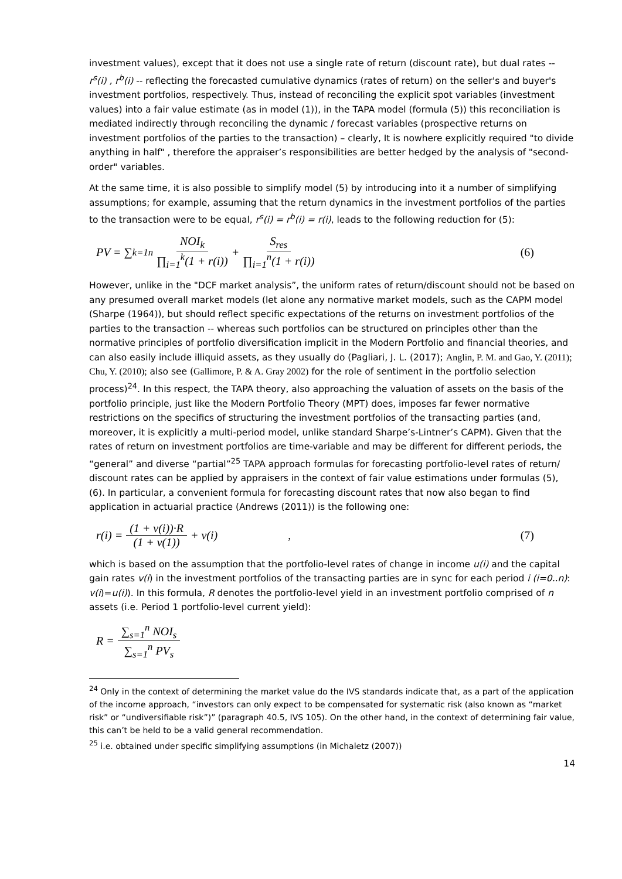investment values), except that it does not use a single rate of return (discount rate), but dual rates -- r<sup>s</sup>(i) , r<sup>b</sup>(i) -- reflecting the forecasted cumulative dynamics (rates of return) on the seller's and buyer's investment portfolios, respectively. Thus, instead of reconciling the explicit spot variables (investment values) into a fair value estimate (as in model (1)), in the TAPA model (formula (5)) this reconciliation is mediated indirectly through reconciling the dynamic / forecast variables (prospective returns on investment portfolios of the parties to the transaction) – clearly, It is nowhere explicitly required "to divide anything in half" , therefore the appraiser’s responsibilities are better hedged by the analysis of "second-order" variables.
At the same time, it is also possible to simplify model (5) by introducing into it a number of simplifying assumptions; for example, assuming that the return dynamics in the investment portfolios of the parties to the transaction were to be equal, r<sup>s</sup>(i) = r<sup>b</sup>(i) = r(i), leads to the following reduction for (5):
PV = ∑<sub>k=1</sub><sup>n</sup> NOI<sub>k</sub> ∏<sub>i=1</sub><sup>k</sup>(1 + r(i)) + S<sub>res</sub> ∏<sub>i=1</sub><sup>n</sup>(1 + r(i)) (6)
However, unlike in the "DCF market analysis”, the uniform rates of return/discount should not be based on any presumed overall market models (let alone any normative market models, such as the CAPM model (Sharpe (1964)), but should reflect specific expectations of the returns on investment portfolios of the parties to the transaction -- whereas such portfolios can be structured on principles other than the normative principles of portfolio diversification implicit in the Modern Portfolio and financial theories, and can also easily include illiquid assets, as they usually do (Pagliari, J. L. (2017); Anglin, P. M. and Gao, Y. (2011); Chu, Y. (2010); also see (Gallimore, P. & A. Gray 2002) for the role of sentiment in the portfolio selection process)<sup>24</sup>. In this respect, the TAPA theory, also approaching the valuation of assets on the basis of the portfolio principle, just like the Modern Portfolio Theory (MPT) does, imposes far fewer normative restrictions on the specifics of structuring the investment portfolios of the transacting parties (and, moreover, it is explicitly a multi-period model, unlike standard Sharpe’s-Lintner’s CAPM). Given that the rates of return on investment portfolios are time-variable and may be different for different periods, the “general” and diverse “partial”<sup>25</sup> TAPA approach formulas for forecasting portfolio-level rates of return/ discount rates can be applied by appraisers in the context of fair value estimations under formulas (5), (6). In particular, a convenient formula for forecasting discount rates that now also began to find application in actuarial practice (Andrews (2011)) is the following one:
r(i) = (1 + v(i))·R (1 + v(1)) + v(i), (7)
which is based on the assumption that the portfolio-level rates of change in income u(i) and the capital gain rates v(i) in the investment portfolios of the transacting parties are in sync for each period i (i=0..n): v(i)=u(i)). In this formula, R denotes the portfolio-level yield in an investment portfolio comprised of n assets (i.e. Period 1 portfolio-level current yield):
R = ∑<sub>s=1</sub><sup>n</sup> NOI<sub>s</sub> ∑<sub>s=1</sub><sup>n</sup> PV<sub>s</sub>
<sup>24</sup> Only in the context of determining the market value do the IVS standards indicate that, as a part of the application of the income approach, “investors can only expect to be compensated for systematic risk (also known as “market risk” or “undiversifiable risk”)” (paragraph 40.5, IVS 105). On the other hand, in the context of determining fair value, this can’t be held to be a valid general recommendation.
<sup>25</sup> i.e. obtained under specific simplifying assumptions (in Michaletz (2007))
14